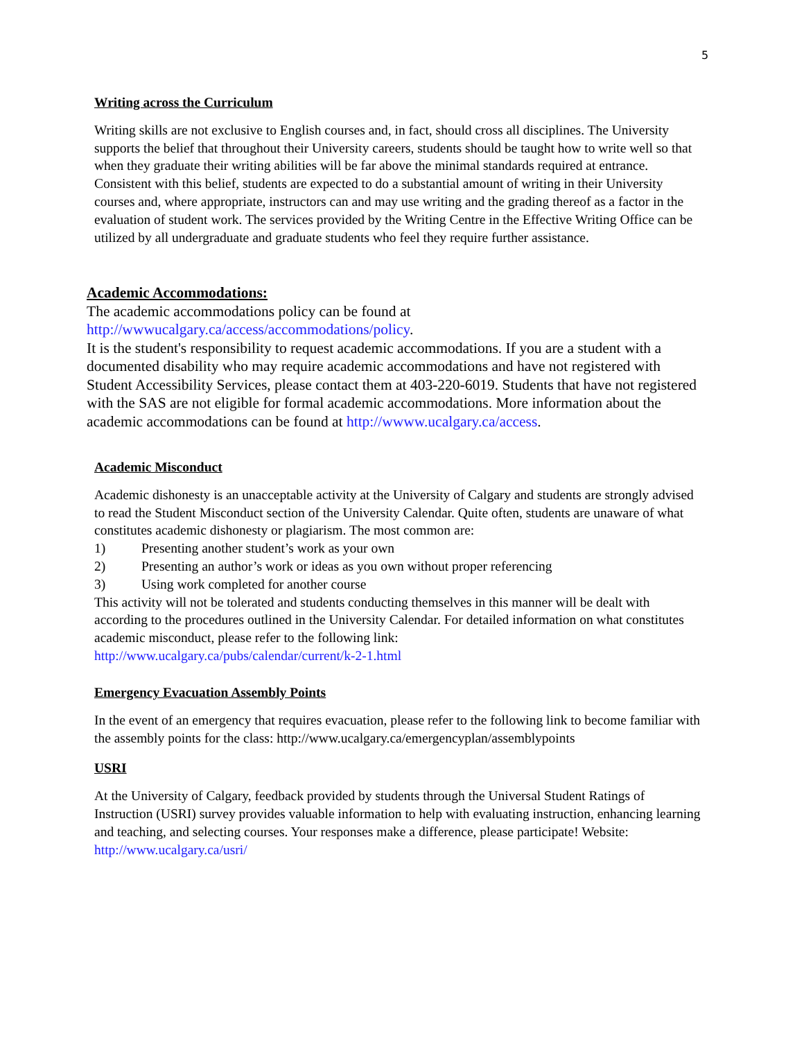5
Writing across the Curriculum
Writing skills are not exclusive to English courses and, in fact, should cross all disciplines. The University supports the belief that throughout their University careers, students should be taught how to write well so that when they graduate their writing abilities will be far above the minimal standards required at entrance. Consistent with this belief, students are expected to do a substantial amount of writing in their University courses and, where appropriate, instructors can and may use writing and the grading thereof as a factor in the evaluation of student work. The services provided by the Writing Centre in the Effective Writing Office can be utilized by all undergraduate and graduate students who feel they require further assistance.
Academic Accommodations:
The academic accommodations policy can be found at
http://wwwucalgary.ca/access/accommodations/policy.
It is the student's responsibility to request academic accommodations. If you are a student with a documented disability who may require academic accommodations and have not registered with Student Accessibility Services, please contact them at 403-220-6019. Students that have not registered with the SAS are not eligible for formal academic accommodations. More information about the academic accommodations can be found at http://wwww.ucalgary.ca/access.
Academic Misconduct
Academic dishonesty is an unacceptable activity at the University of Calgary and students are strongly advised to read the Student Misconduct section of the University Calendar. Quite often, students are unaware of what constitutes academic dishonesty or plagiarism. The most common are:
1) Presenting another student’s work as your own
2) Presenting an author’s work or ideas as you own without proper referencing
3) Using work completed for another course
This activity will not be tolerated and students conducting themselves in this manner will be dealt with according to the procedures outlined in the University Calendar. For detailed information on what constitutes academic misconduct, please refer to the following link:
http://www.ucalgary.ca/pubs/calendar/current/k-2-1.html
Emergency Evacuation Assembly Points
In the event of an emergency that requires evacuation, please refer to the following link to become familiar with the assembly points for the class: http://www.ucalgary.ca/emergencyplan/assemblypoints
USRI
At the University of Calgary, feedback provided by students through the Universal Student Ratings of Instruction (USRI) survey provides valuable information to help with evaluating instruction, enhancing learning and teaching, and selecting courses. Your responses make a difference, please participate! Website: http://www.ucalgary.ca/usri/